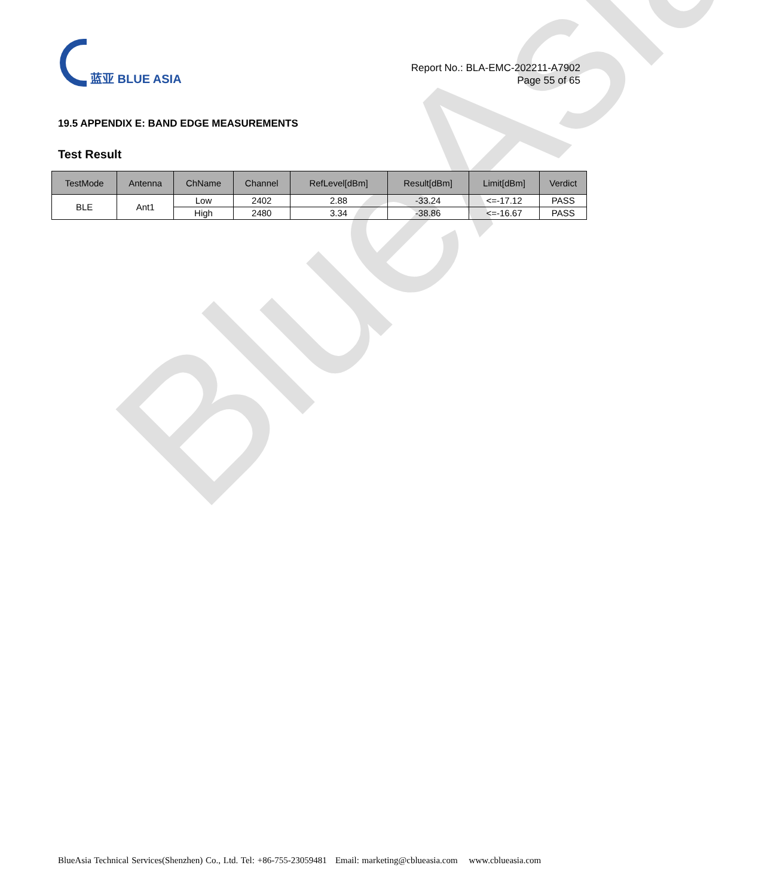BlueAsia
蓝亚 BLUE ASIA
Report No.: BLA-EMC-202211-A7902
Page 55 of 65
19.5 APPENDIX E: BAND EDGE MEASUREMENTS
Test Result
| TestMode | Antenna | ChName | Channel | RefLevel[dBm] | Result[dBm] | Limit[dBm] | Verdict |
| --- | --- | --- | --- | --- | --- | --- | --- |
| BLE | Ant1 | Low | 2402 | 2.88 | -33.24 | <=-17.12 | PASS |
| | | High | 2480 | 3.34 | -38.86 | <=-16.67 | PASS |
BlueAsia Technical Services(Shenzhen) Co., Ltd. Tel: +86-755-23059481 Email: marketing@cblueasia.com www.cblueasia.com